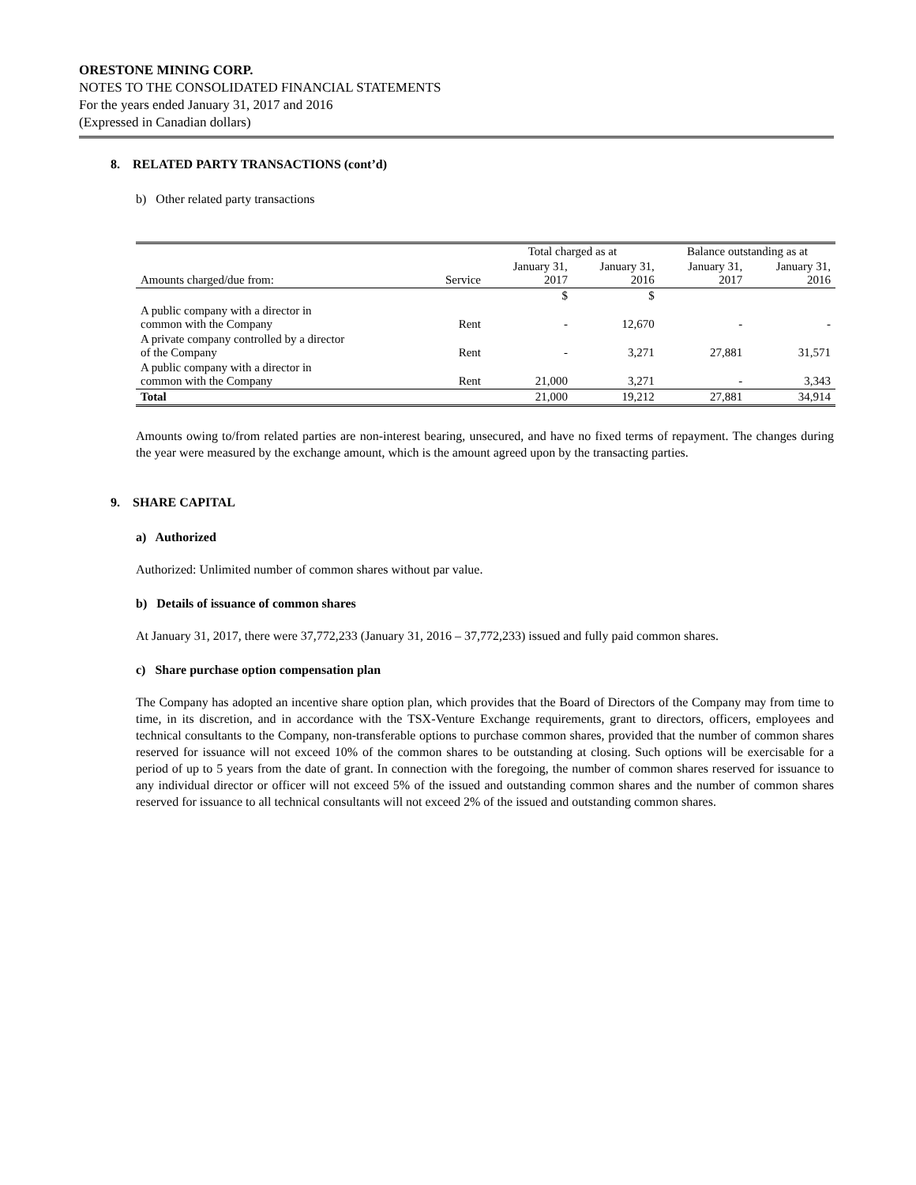ORESTONE MINING CORP.
NOTES TO THE CONSOLIDATED FINANCIAL STATEMENTS
For the years ended January 31, 2017 and 2016
(Expressed in Canadian dollars)
8. RELATED PARTY TRANSACTIONS (cont’d)
b) Other related party transactions
| | | Total charged as at | | Balance outstanding as at | |
| --- | --- | --- | --- | --- | --- |
| Amounts charged/due from: | Service | January 31, 2017 | January 31, 2016 | January 31, 2017 | January 31, 2016 |
| | | $ | $ | | |
| A public company with a director in common with the Company | Rent | - | 12,670 | - | - |
| A private company controlled by a director of the Company | Rent | - | 3,271 | 27,881 | 31,571 |
| A public company with a director in common with the Company | Rent | 21,000 | 3,271 | - | 3,343 |
| Total | | 21,000 | 19,212 | 27,881 | 34,914 |
Amounts owing to/from related parties are non-interest bearing, unsecured, and have no fixed terms of repayment. The changes during the year were measured by the exchange amount, which is the amount agreed upon by the transacting parties.
9. SHARE CAPITAL
a) Authorized
Authorized: Unlimited number of common shares without par value.
b) Details of issuance of common shares
At January 31, 2017, there were 37,772,233 (January 31, 2016 – 37,772,233) issued and fully paid common shares.
c) Share purchase option compensation plan
The Company has adopted an incentive share option plan, which provides that the Board of Directors of the Company may from time to time, in its discretion, and in accordance with the TSX-Venture Exchange requirements, grant to directors, officers, employees and technical consultants to the Company, non-transferable options to purchase common shares, provided that the number of common shares reserved for issuance will not exceed 10% of the common shares to be outstanding at closing. Such options will be exercisable for a period of up to 5 years from the date of grant. In connection with the foregoing, the number of common shares reserved for issuance to any individual director or officer will not exceed 5% of the issued and outstanding common shares and the number of common shares reserved for issuance to all technical consultants will not exceed 2% of the issued and outstanding common shares.